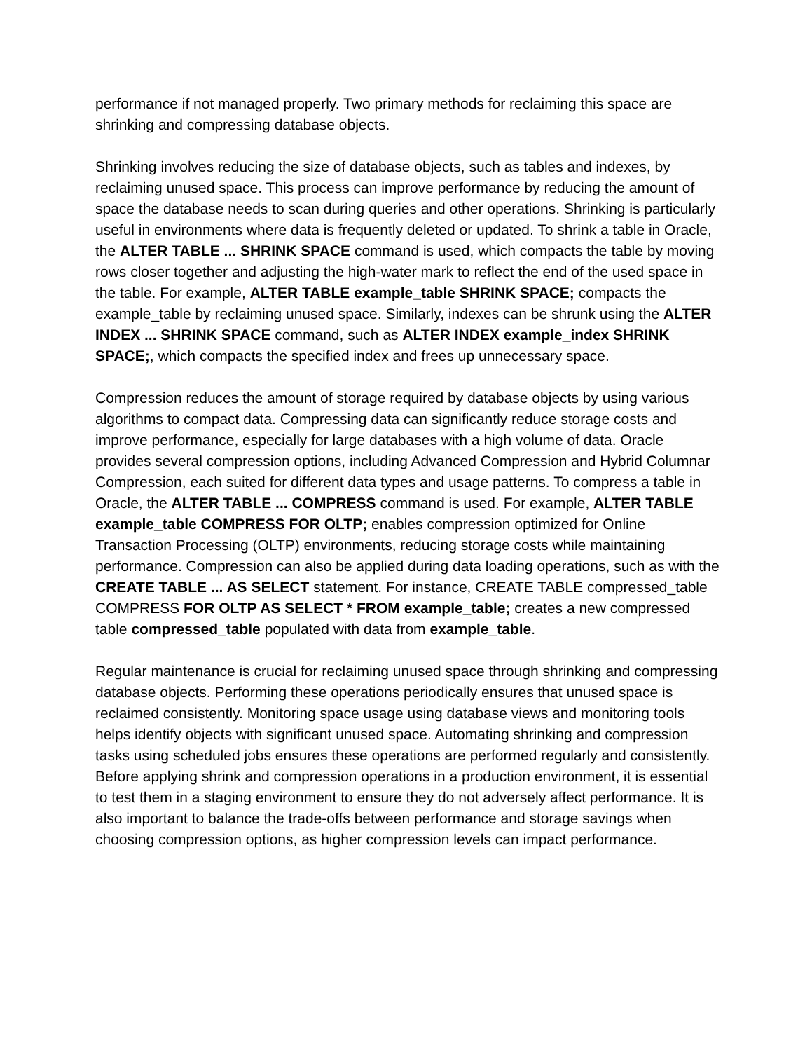performance if not managed properly. Two primary methods for reclaiming this space are shrinking and compressing database objects.
Shrinking involves reducing the size of database objects, such as tables and indexes, by reclaiming unused space. This process can improve performance by reducing the amount of space the database needs to scan during queries and other operations. Shrinking is particularly useful in environments where data is frequently deleted or updated. To shrink a table in Oracle, the ALTER TABLE ... SHRINK SPACE command is used, which compacts the table by moving rows closer together and adjusting the high-water mark to reflect the end of the used space in the table. For example, ALTER TABLE example_table SHRINK SPACE; compacts the example_table by reclaiming unused space. Similarly, indexes can be shrunk using the ALTER INDEX ... SHRINK SPACE command, such as ALTER INDEX example_index SHRINK SPACE;, which compacts the specified index and frees up unnecessary space.
Compression reduces the amount of storage required by database objects by using various algorithms to compact data. Compressing data can significantly reduce storage costs and improve performance, especially for large databases with a high volume of data. Oracle provides several compression options, including Advanced Compression and Hybrid Columnar Compression, each suited for different data types and usage patterns. To compress a table in Oracle, the ALTER TABLE ... COMPRESS command is used. For example, ALTER TABLE example_table COMPRESS FOR OLTP; enables compression optimized for Online Transaction Processing (OLTP) environments, reducing storage costs while maintaining performance. Compression can also be applied during data loading operations, such as with the CREATE TABLE ... AS SELECT statement. For instance, CREATE TABLE compressed_table COMPRESS FOR OLTP AS SELECT * FROM example_table; creates a new compressed table compressed_table populated with data from example_table.
Regular maintenance is crucial for reclaiming unused space through shrinking and compressing database objects. Performing these operations periodically ensures that unused space is reclaimed consistently. Monitoring space usage using database views and monitoring tools helps identify objects with significant unused space. Automating shrinking and compression tasks using scheduled jobs ensures these operations are performed regularly and consistently. Before applying shrink and compression operations in a production environment, it is essential to test them in a staging environment to ensure they do not adversely affect performance. It is also important to balance the trade-offs between performance and storage savings when choosing compression options, as higher compression levels can impact performance.